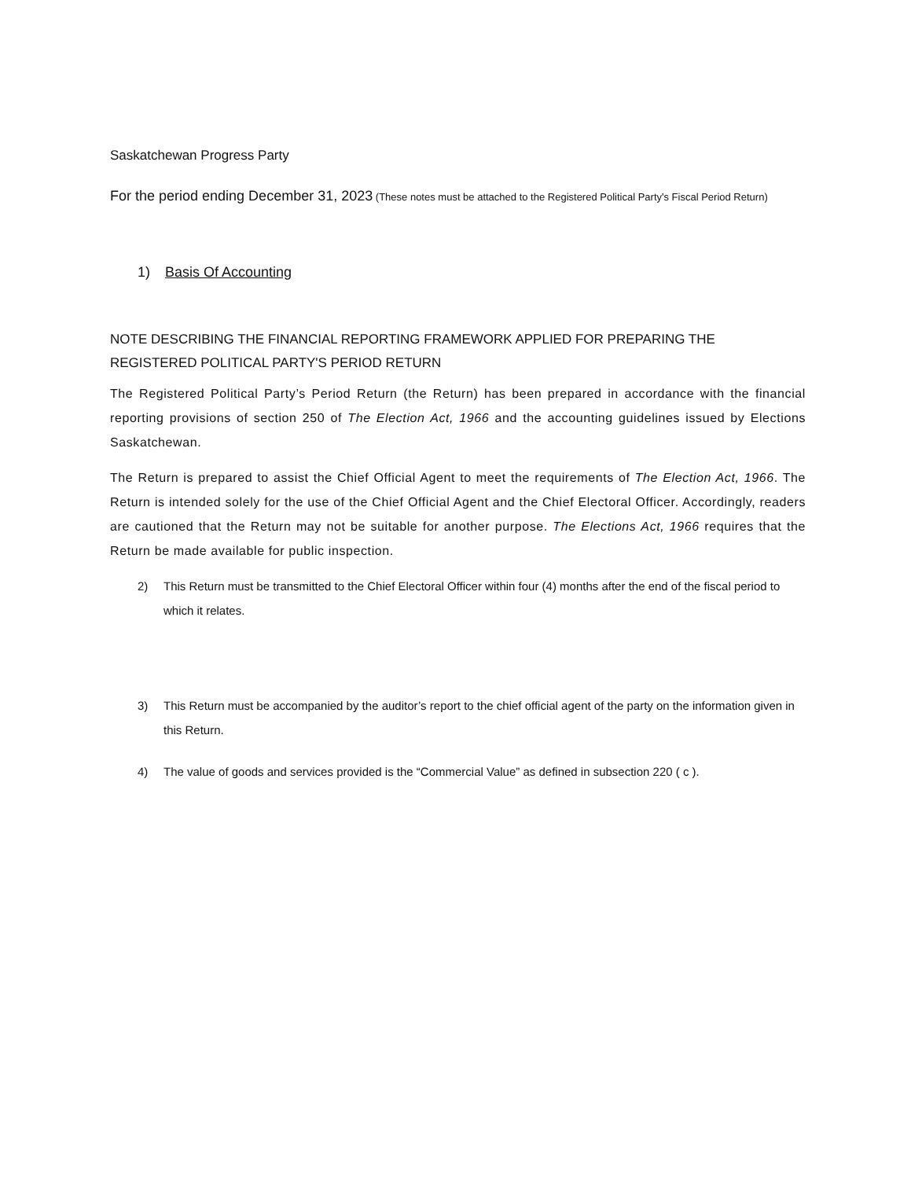Saskatchewan Progress Party
For the period ending December 31, 2023 (These notes must be attached to the Registered Political Party's Fiscal Period Return)
1) Basis Of Accounting
NOTE DESCRIBING THE FINANCIAL REPORTING FRAMEWORK APPLIED FOR PREPARING THE REGISTERED POLITICAL PARTY'S PERIOD RETURN
The Registered Political Party’s Period Return (the Return) has been prepared in accordance with the financial reporting provisions of section 250 of The Election Act, 1966 and the accounting guidelines issued by Elections Saskatchewan.
The Return is prepared to assist the Chief Official Agent to meet the requirements of The Election Act, 1966. The Return is intended solely for the use of the Chief Official Agent and the Chief Electoral Officer. Accordingly, readers are cautioned that the Return may not be suitable for another purpose. The Elections Act, 1966 requires that the Return be made available for public inspection.
2) This Return must be transmitted to the Chief Electoral Officer within four (4) months after the end of the fiscal period to which it relates.
3) This Return must be accompanied by the auditor’s report to the chief official agent of the party on the information given in this Return.
4) The value of goods and services provided is the “Commercial Value” as defined in subsection 220 ( c ).